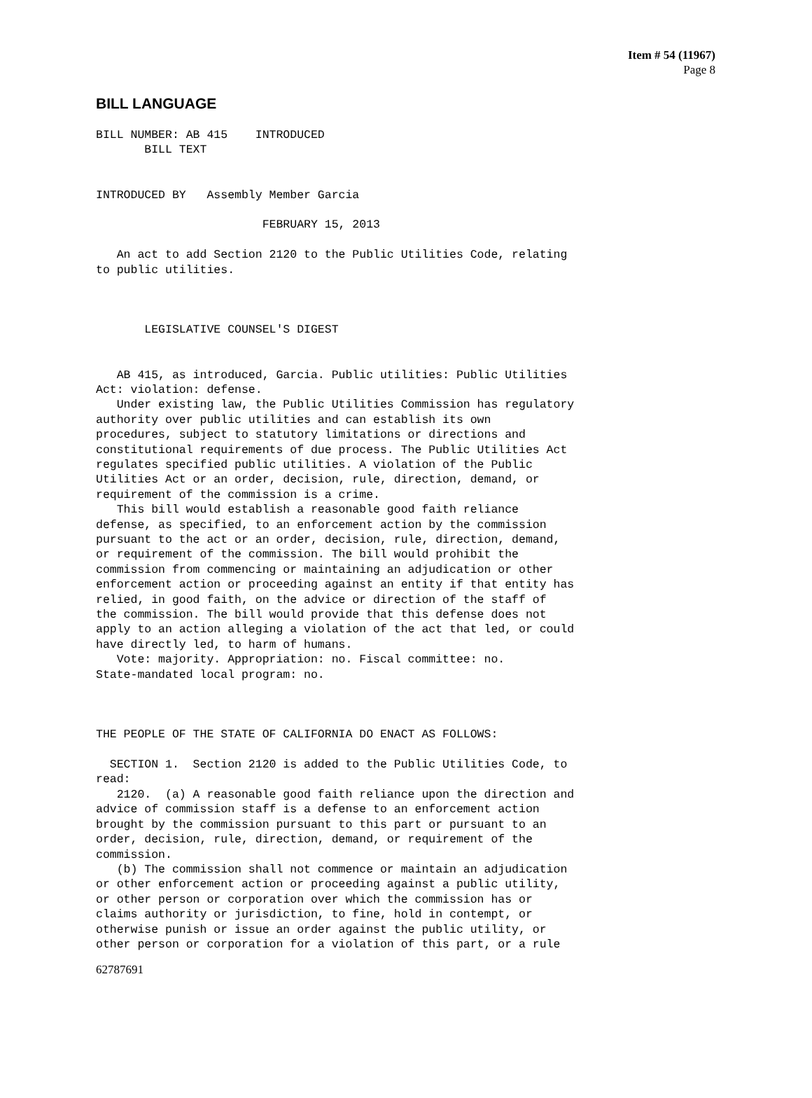Item # 54 (11967)
Page 8
BILL LANGUAGE
BILL NUMBER: AB 415    INTRODUCED
       BILL TEXT


INTRODUCED BY   Assembly Member Garcia

                        FEBRUARY 15, 2013

   An act to add Section 2120 to the Public Utilities Code, relating
to public utilities.



       LEGISLATIVE COUNSEL'S DIGEST


   AB 415, as introduced, Garcia. Public utilities: Public Utilities
Act: violation: defense.
   Under existing law, the Public Utilities Commission has regulatory
authority over public utilities and can establish its own
procedures, subject to statutory limitations or directions and
constitutional requirements of due process. The Public Utilities Act
regulates specified public utilities. A violation of the Public
Utilities Act or an order, decision, rule, direction, demand, or
requirement of the commission is a crime.
   This bill would establish a reasonable good faith reliance
defense, as specified, to an enforcement action by the commission
pursuant to the act or an order, decision, rule, direction, demand,
or requirement of the commission. The bill would prohibit the
commission from commencing or maintaining an adjudication or other
enforcement action or proceeding against an entity if that entity has
relied, in good faith, on the advice or direction of the staff of
the commission. The bill would provide that this defense does not
apply to an action alleging a violation of the act that led, or could
have directly led, to harm of humans.
   Vote: majority. Appropriation: no. Fiscal committee: no.
State-mandated local program: no.



THE PEOPLE OF THE STATE OF CALIFORNIA DO ENACT AS FOLLOWS:

  SECTION 1.  Section 2120 is added to the Public Utilities Code, to
read:
   2120.  (a) A reasonable good faith reliance upon the direction and
advice of commission staff is a defense to an enforcement action
brought by the commission pursuant to this part or pursuant to an
order, decision, rule, direction, demand, or requirement of the
commission.
   (b) The commission shall not commence or maintain an adjudication
or other enforcement action or proceeding against a public utility,
or other person or corporation over which the commission has or
claims authority or jurisdiction, to fine, hold in contempt, or
otherwise punish or issue an order against the public utility, or
other person or corporation for a violation of this part, or a rule
62787691